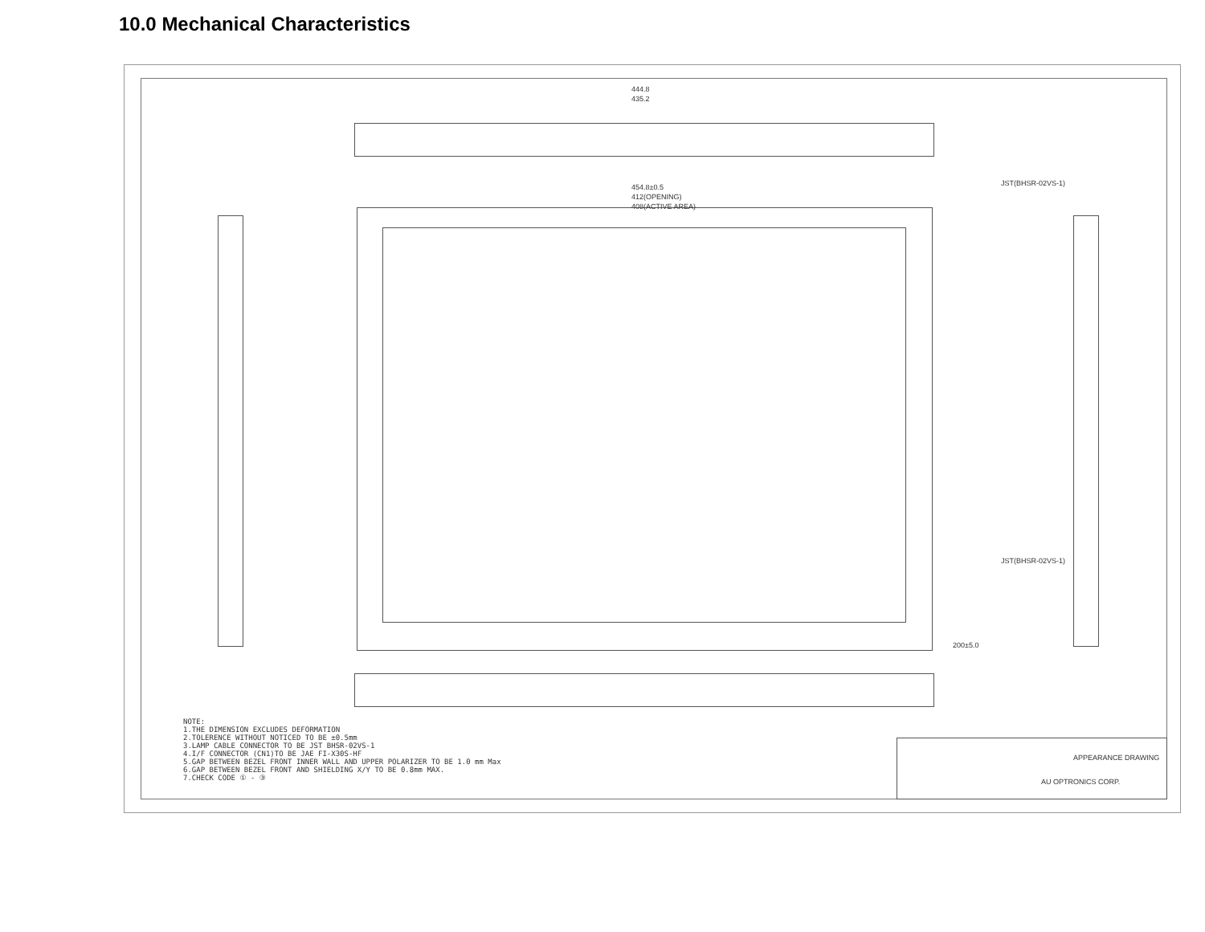10.0 Mechanical Characteristics
444.8
435.2
454.8±0.5
412(OPENING)
408(ACTIVE AREA)
JST(BHSR-02VS-1)
JST(BHSR-02VS-1)
200±5.0
NOTE:
1.THE DIMENSION EXCLUDES DEFORMATION
2.TOLERENCE WITHOUT NOTICED TO BE ±0.5mm
3.LAMP CABLE CONNECTOR TO BE JST BHSR-02VS-1
4.I/F CONNECTOR (CN1)TO BE JAE FI-X30S-HF
5.GAP BETWEEN BEZEL FRONT INNER WALL AND UPPER POLARIZER TO BE 1.0 mm Max
6.GAP BETWEEN BEZEL FRONT AND SHIELDING X/Y TO BE 0.8mm MAX.
7.CHECK CODE ① - ③
APPEARANCE DRAWING
AU OPTRONICS CORP.